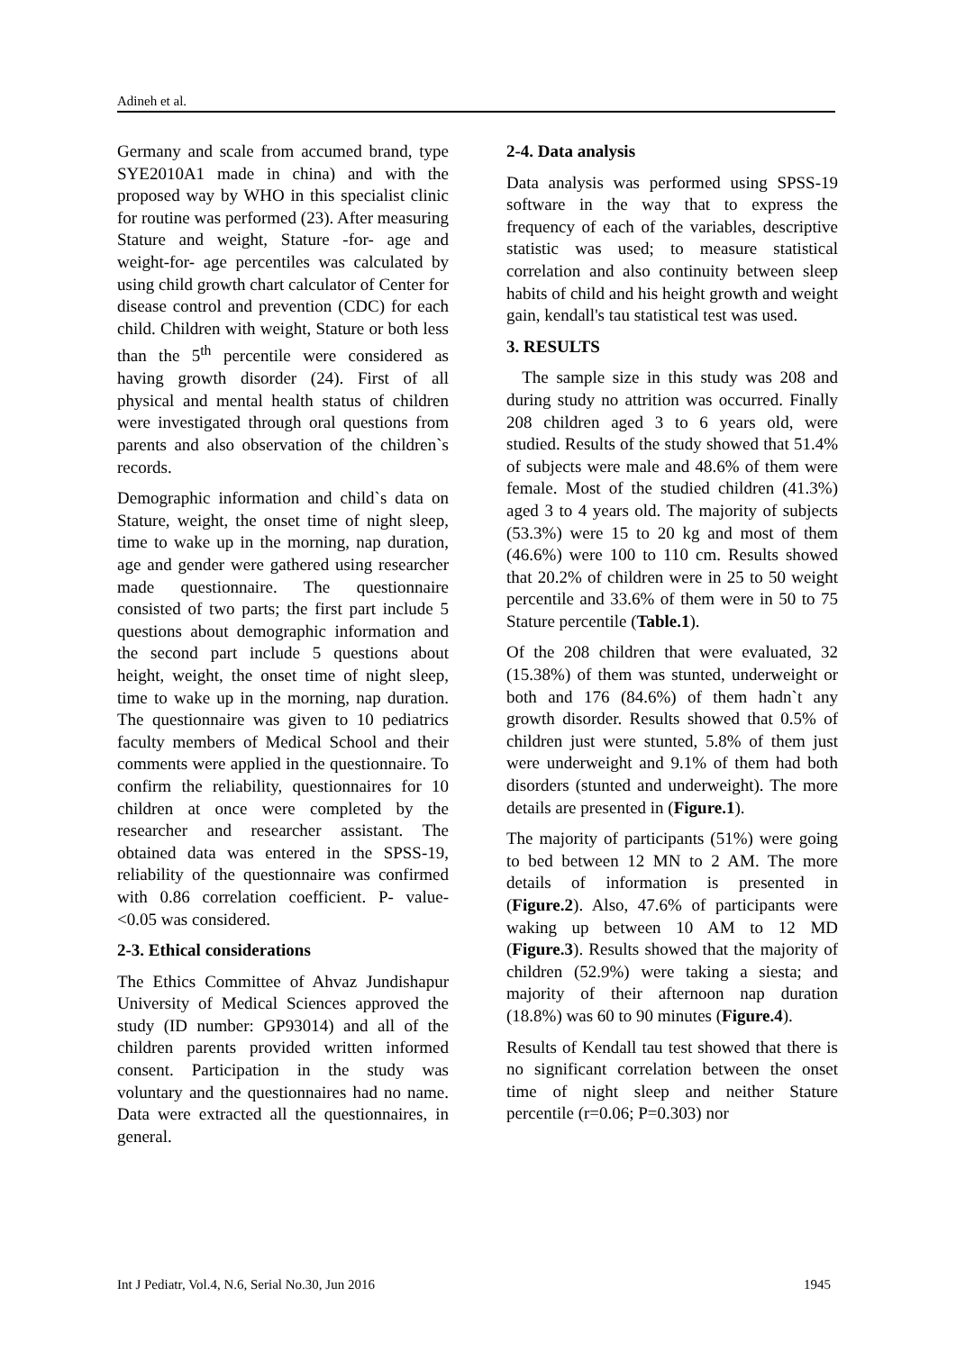Adineh et al.
Germany and scale from accumed brand, type SYE2010A1 made in china) and with the proposed way by WHO in this specialist clinic for routine was performed (23). After measuring Stature and weight, Stature -for- age and weight-for- age percentiles was calculated by using child growth chart calculator of Center for disease control and prevention (CDC) for each child. Children with weight, Stature or both less than the 5<sup>th</sup> percentile were considered as having growth disorder (24). First of all physical and mental health status of children were investigated through oral questions from parents and also observation of the children`s records.
Demographic information and child`s data on Stature, weight, the onset time of night sleep, time to wake up in the morning, nap duration, age and gender were gathered using researcher made questionnaire. The questionnaire consisted of two parts; the first part include 5 questions about demographic information and the second part include 5 questions about height, weight, the onset time of night sleep, time to wake up in the morning, nap duration. The questionnaire was given to 10 pediatrics faculty members of Medical School and their comments were applied in the questionnaire. To confirm the reliability, questionnaires for 10 children at once were completed by the researcher and researcher assistant. The obtained data was entered in the SPSS-19, reliability of the questionnaire was confirmed with 0.86 correlation coefficient. P- value- <0.05 was considered.
2-3. Ethical considerations
The Ethics Committee of Ahvaz Jundishapur University of Medical Sciences approved the study (ID number: GP93014) and all of the children parents provided written informed consent. Participation in the study was voluntary and the questionnaires had no name. Data were extracted all the questionnaires, in general.
2-4. Data analysis
Data analysis was performed using SPSS-19 software in the way that to express the frequency of each of the variables, descriptive statistic was used; to measure statistical correlation and also continuity between sleep habits of child and his height growth and weight gain, kendall's tau statistical test was used.
3. RESULTS
The sample size in this study was 208 and during study no attrition was occurred. Finally 208 children aged 3 to 6 years old, were studied. Results of the study showed that 51.4% of subjects were male and 48.6% of them were female. Most of the studied children (41.3%) aged 3 to 4 years old. The majority of subjects (53.3%) were 15 to 20 kg and most of them (46.6%) were 100 to 110 cm. Results showed that 20.2% of children were in 25 to 50 weight percentile and 33.6% of them were in 50 to 75 Stature percentile (Table.1).
Of the 208 children that were evaluated, 32 (15.38%) of them was stunted, underweight or both and 176 (84.6%) of them hadn`t any growth disorder. Results showed that 0.5% of children just were stunted, 5.8% of them just were underweight and 9.1% of them had both disorders (stunted and underweight). The more details are presented in (Figure.1).
The majority of participants (51%) were going to bed between 12 MN to 2 AM. The more details of information is presented in (Figure.2). Also, 47.6% of participants were waking up between 10 AM to 12 MD (Figure.3). Results showed that the majority of children (52.9%) were taking a siesta; and majority of their afternoon nap duration (18.8%) was 60 to 90 minutes (Figure.4).
Results of Kendall tau test showed that there is no significant correlation between the onset time of night sleep and neither Stature percentile (r=0.06; P=0.303) nor
Int J Pediatr, Vol.4, N.6, Serial No.30, Jun 2016 1945